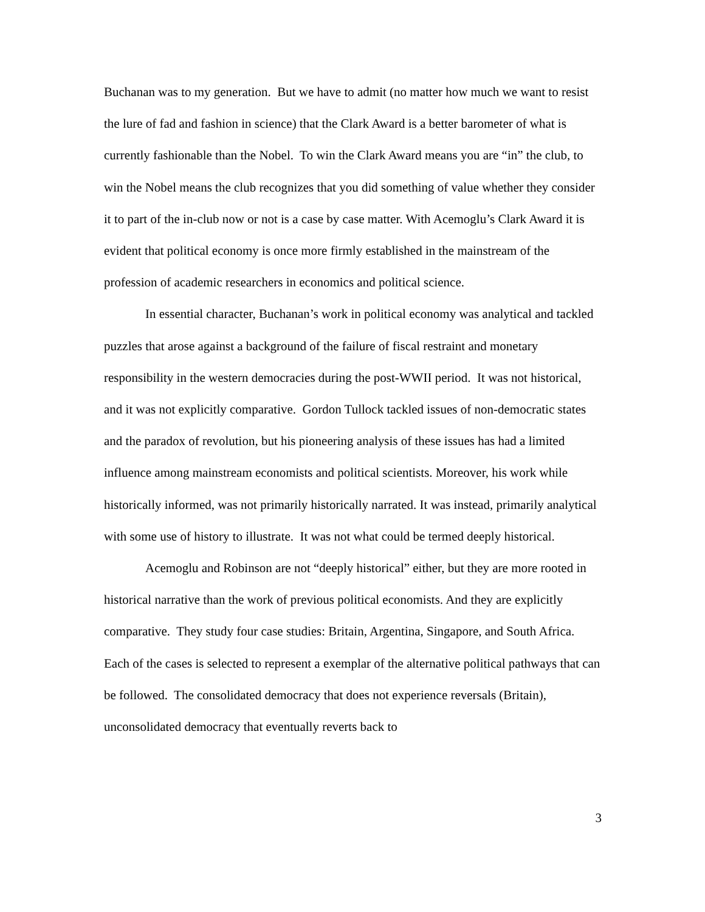Buchanan was to my generation. But we have to admit (no matter how much we want to resist the lure of fad and fashion in science) that the Clark Award is a better barometer of what is currently fashionable than the Nobel. To win the Clark Award means you are “in” the club, to win the Nobel means the club recognizes that you did something of value whether they consider it to part of the in-club now or not is a case by case matter. With Acemoglu’s Clark Award it is evident that political economy is once more firmly established in the mainstream of the profession of academic researchers in economics and political science.
In essential character, Buchanan’s work in political economy was analytical and tackled puzzles that arose against a background of the failure of fiscal restraint and monetary responsibility in the western democracies during the post-WWII period. It was not historical, and it was not explicitly comparative. Gordon Tullock tackled issues of non-democratic states and the paradox of revolution, but his pioneering analysis of these issues has had a limited influence among mainstream economists and political scientists. Moreover, his work while historically informed, was not primarily historically narrated. It was instead, primarily analytical with some use of history to illustrate. It was not what could be termed deeply historical.
Acemoglu and Robinson are not “deeply historical” either, but they are more rooted in historical narrative than the work of previous political economists. And they are explicitly comparative. They study four case studies: Britain, Argentina, Singapore, and South Africa. Each of the cases is selected to represent a exemplar of the alternative political pathways that can be followed. The consolidated democracy that does not experience reversals (Britain), unconsolidated democracy that eventually reverts back to
3